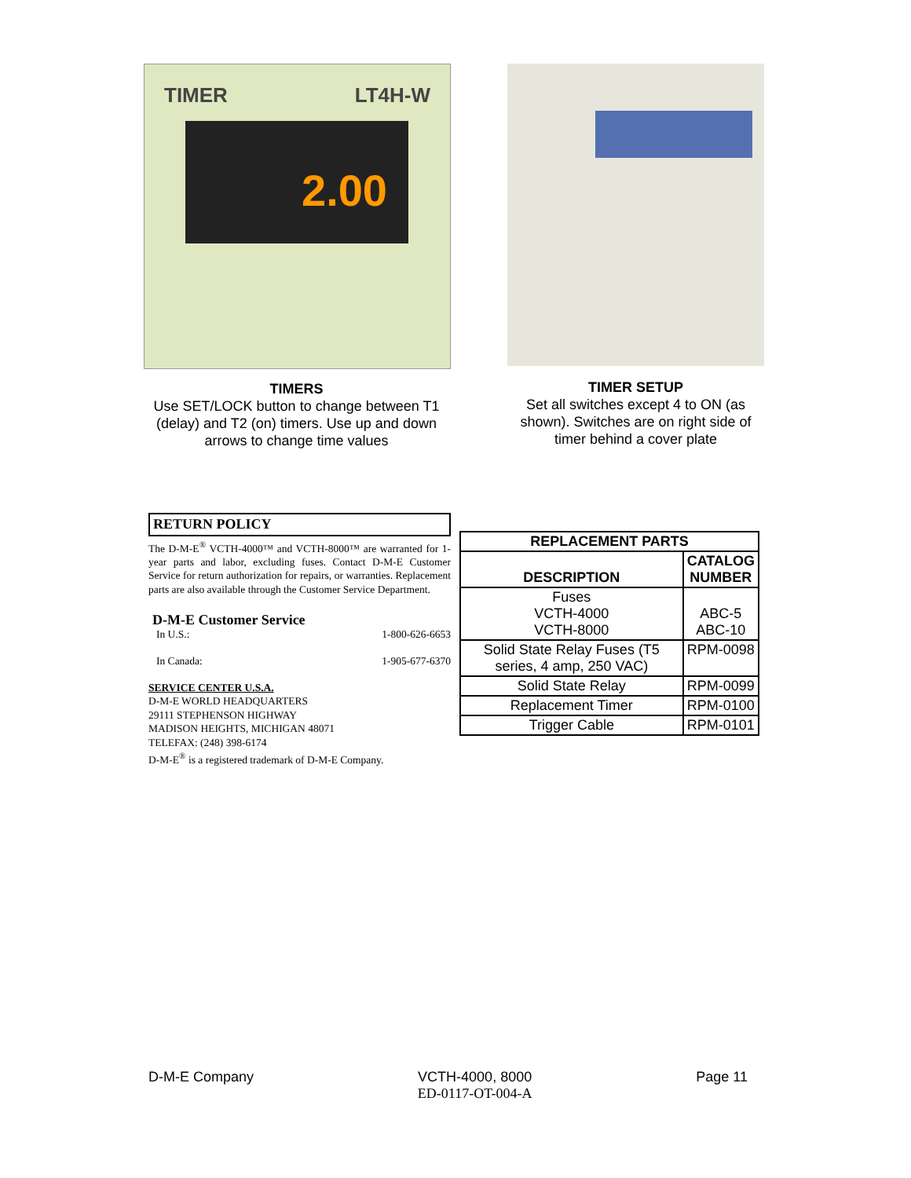2.00
TIMER LT4H-W
TIMERS
Use SET/LOCK button to change between T1 (delay) and T2 (on) timers. Use up and down arrows to change time values
TIMER SETUP
Set all switches except 4 to ON (as shown). Switches are on right side of timer behind a cover plate
RETURN POLICY
The D-M-E<sup>®</sup> VCTH-4000™ and VCTH-8000™ are warranted for 1-year parts and labor, excluding fuses. Contact D-M-E Customer Service for return authorization for repairs, or warranties. Replacement parts are also available through the Customer Service Department.
D-M-E Customer Service
In U.S.: 1-800-626-6653
In Canada: 1-905-677-6370
SERVICE CENTER U.S.A.
D-M-E WORLD HEADQUARTERS
29111 STEPHENSON HIGHWAY
MADISON HEIGHTS, MICHIGAN 48071
TELEFAX: (248) 398-6174
D-M-E<sup>®</sup> is a registered trademark of D-M-E Company.
| REPLACEMENT PARTS | |
| --- | --- |
| DESCRIPTION | CATALOG NUMBER |
| Fuses VCTH-4000 VCTH-8000 | ABC-5 ABC-10 |
| Solid State Relay Fuses (T5 series, 4 amp, 250 VAC) | RPM-0098 |
| Solid State Relay | RPM-0099 |
| Replacement Timer | RPM-0100 |
| Trigger Cable | RPM-0101 |
D-M-E Company VCTH-4000, 8000
ED-0117-OT-004-A Page 11